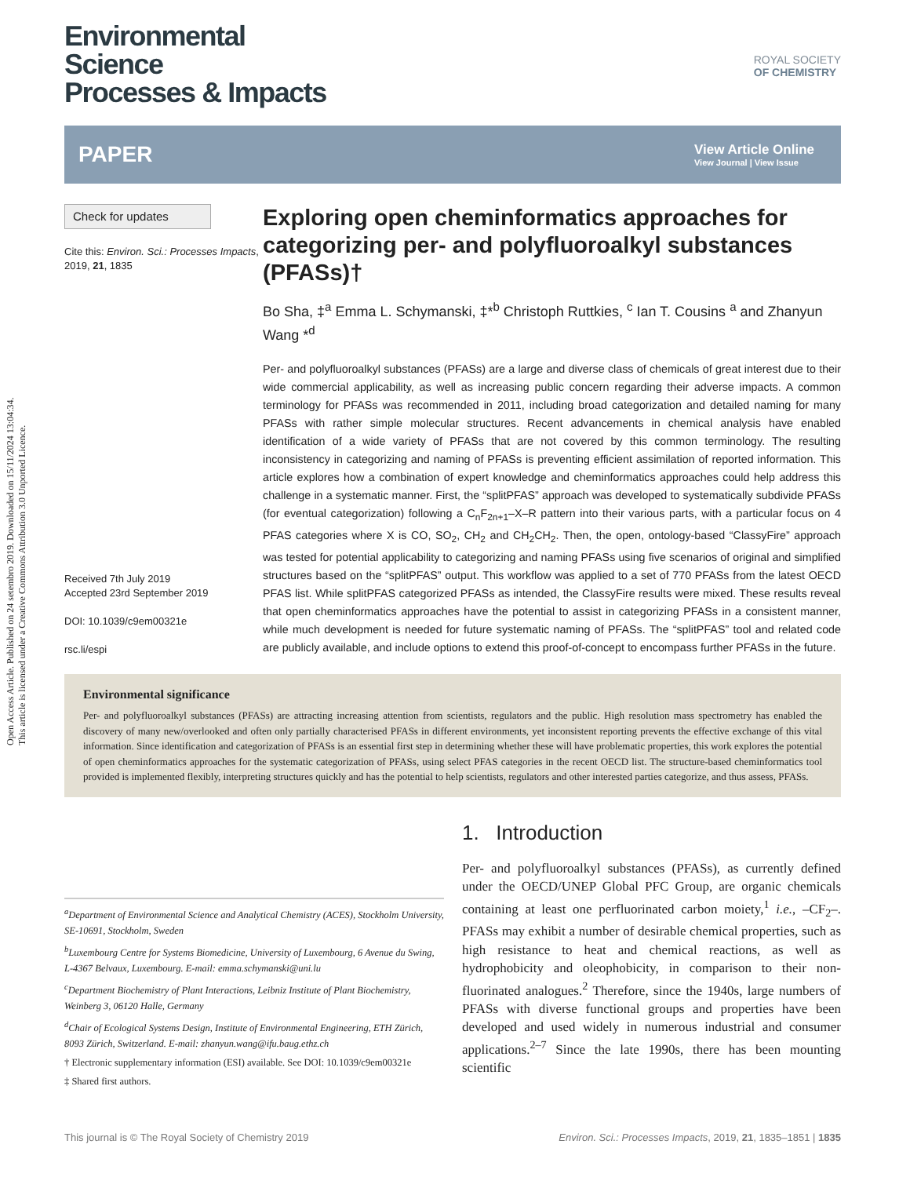Open Access Article. Published on 24 setembro 2019. Downloaded on 15/11/2024 13:04:34.
This article is licensed under a Creative Commons Attribution 3.0 Unported Licence.
Environmental
Science
Processes & Impacts
ROYAL SOCIETY
OF CHEMISTRY
PAPER
View Article Online
View Journal | View Issue
Check for updates
Cite this: Environ. Sci.: Processes Impacts, 2019, 21, 1835
Received 7th July 2019
Accepted 23rd September 2019
DOI: 10.1039/c9em00321e
rsc.li/espi
Exploring open cheminformatics approaches for categorizing per- and polyfluoroalkyl substances (PFASs)†
Bo Sha, ‡<sup>a</sup> Emma L. Schymanski, ‡*<sup>b</sup> Christoph Ruttkies, <sup>c</sup> Ian T. Cousins <sup>a</sup> and Zhanyun Wang *<sup>d</sup>
Per- and polyfluoroalkyl substances (PFASs) are a large and diverse class of chemicals of great interest due to their wide commercial applicability, as well as increasing public concern regarding their adverse impacts. A common terminology for PFASs was recommended in 2011, including broad categorization and detailed naming for many PFASs with rather simple molecular structures. Recent advancements in chemical analysis have enabled identification of a wide variety of PFASs that are not covered by this common terminology. The resulting inconsistency in categorizing and naming of PFASs is preventing efficient assimilation of reported information. This article explores how a combination of expert knowledge and cheminformatics approaches could help address this challenge in a systematic manner. First, the “splitPFAS” approach was developed to systematically subdivide PFASs (for eventual categorization) following a C<sub>n</sub>F<sub>2n+1</sub>–X–R pattern into their various parts, with a particular focus on 4 PFAS categories where X is CO, SO<sub>2</sub>, CH<sub>2</sub> and CH<sub>2</sub>CH<sub>2</sub>. Then, the open, ontology-based “ClassyFire” approach was tested for potential applicability to categorizing and naming PFASs using five scenarios of original and simplified structures based on the “splitPFAS” output. This workflow was applied to a set of 770 PFASs from the latest OECD PFAS list. While splitPFAS categorized PFASs as intended, the ClassyFire results were mixed. These results reveal that open cheminformatics approaches have the potential to assist in categorizing PFASs in a consistent manner, while much development is needed for future systematic naming of PFASs. The “splitPFAS” tool and related code are publicly available, and include options to extend this proof-of-concept to encompass further PFASs in the future.
Environmental significance
Per- and polyfluoroalkyl substances (PFASs) are attracting increasing attention from scientists, regulators and the public. High resolution mass spectrometry has enabled the discovery of many new/overlooked and often only partially characterised PFASs in different environments, yet inconsistent reporting prevents the effective exchange of this vital information. Since identification and categorization of PFASs is an essential first step in determining whether these will have problematic properties, this work explores the potential of open cheminformatics approaches for the systematic categorization of PFASs, using select PFAS categories in the recent OECD list. The structure-based cheminformatics tool provided is implemented flexibly, interpreting structures quickly and has the potential to help scientists, regulators and other interested parties categorize, and thus assess, PFASs.
<sup>a</sup> Department of Environmental Science and Analytical Chemistry (ACES), Stockholm University, SE-10691, Stockholm, Sweden
<sup>b</sup> Luxembourg Centre for Systems Biomedicine, University of Luxembourg, 6 Avenue du Swing, L-4367 Belvaux, Luxembourg. E-mail: emma.schymanski@uni.lu
<sup>c</sup> Department Biochemistry of Plant Interactions, Leibniz Institute of Plant Biochemistry, Weinberg 3, 06120 Halle, Germany
<sup>d</sup> Chair of Ecological Systems Design, Institute of Environmental Engineering, ETH Zürich, 8093 Zürich, Switzerland. E-mail: zhanyun.wang@ifu.baug.ethz.ch
† Electronic supplementary information (ESI) available. See DOI: 10.1039/c9em00321e
‡ Shared first authors.
1. Introduction
Per- and polyfluoroalkyl substances (PFASs), as currently defined under the OECD/UNEP Global PFC Group, are organic chemicals containing at least one perfluorinated carbon moiety,<sup>1</sup> i.e., –CF<sub>2</sub>–. PFASs may exhibit a number of desirable chemical properties, such as high resistance to heat and chemical reactions, as well as hydrophobicity and oleophobicity, in comparison to their non-fluorinated analogues.<sup>2</sup> Therefore, since the 1940s, large numbers of PFASs with diverse functional groups and properties have been developed and used widely in numerous industrial and consumer applications.<sup>2–7</sup> Since the late 1990s, there has been mounting scientific
This journal is © The Royal Society of Chemistry 2019 Environ. Sci.: Processes Impacts, 2019, 21, 1835–1851 | 1835